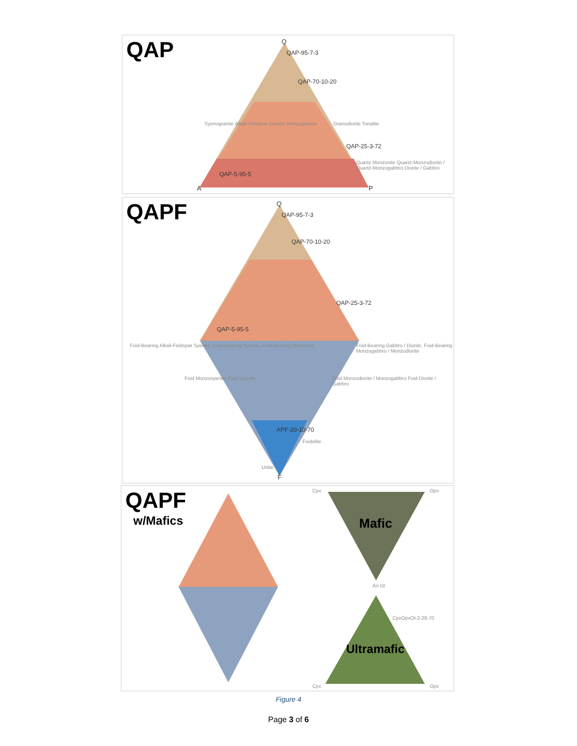QAP Q
QAP-95-7-3
QAP-70-10-20
Syenogranite Alkali-Feldspar Granite Monzogranite
Granodiorite Tonalite
QAP-25-3-72
QAP-5-95-5
Quartz Monzonite Quartz-Monzodiorite / Quartz-Monzogabbro Diorite / Gabbro
A P
QAPF Q
QAP-95-7-3
QAP-70-10-20
QAP-25-3-72
QAP-5-95-5
Foid-Bearing Alkali-Feldspar Syenite, Foid-Bearing Syenite, Foid-Bearing Monzonite
Foid-Bearing Gabbro / Diorite, Foid-Bearing Monzogabbro / Monzodiorite
Foid Monzosyenite Foid Syenite
Foid Monzodiorite / Monzogabbro Foid Diorite / Gabbro
APF-20-10-70
Foidolite
Urtite
F
QAPF
w/Mafics Mafic
Ultramafic
Cpx Opx
An Ol
CpxOpxOl-2-28-70
Cpx Opx
Figure 4
Page 3 of 6